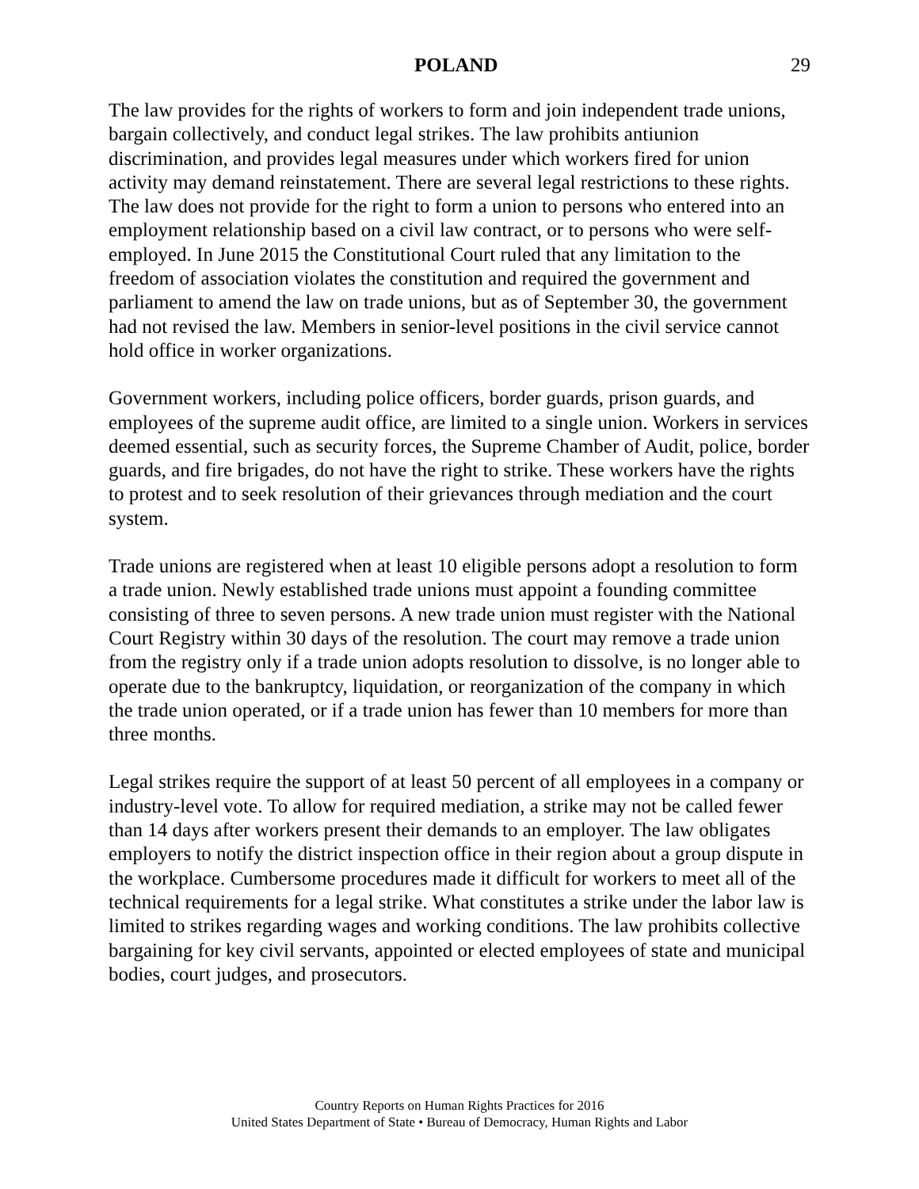POLAND 29
The law provides for the rights of workers to form and join independent trade unions, bargain collectively, and conduct legal strikes. The law prohibits antiunion discrimination, and provides legal measures under which workers fired for union activity may demand reinstatement. There are several legal restrictions to these rights. The law does not provide for the right to form a union to persons who entered into an employment relationship based on a civil law contract, or to persons who were self-employed. In June 2015 the Constitutional Court ruled that any limitation to the freedom of association violates the constitution and required the government and parliament to amend the law on trade unions, but as of September 30, the government had not revised the law. Members in senior-level positions in the civil service cannot hold office in worker organizations.
Government workers, including police officers, border guards, prison guards, and employees of the supreme audit office, are limited to a single union. Workers in services deemed essential, such as security forces, the Supreme Chamber of Audit, police, border guards, and fire brigades, do not have the right to strike. These workers have the rights to protest and to seek resolution of their grievances through mediation and the court system.
Trade unions are registered when at least 10 eligible persons adopt a resolution to form a trade union. Newly established trade unions must appoint a founding committee consisting of three to seven persons. A new trade union must register with the National Court Registry within 30 days of the resolution. The court may remove a trade union from the registry only if a trade union adopts resolution to dissolve, is no longer able to operate due to the bankruptcy, liquidation, or reorganization of the company in which the trade union operated, or if a trade union has fewer than 10 members for more than three months.
Legal strikes require the support of at least 50 percent of all employees in a company or industry-level vote. To allow for required mediation, a strike may not be called fewer than 14 days after workers present their demands to an employer. The law obligates employers to notify the district inspection office in their region about a group dispute in the workplace. Cumbersome procedures made it difficult for workers to meet all of the technical requirements for a legal strike. What constitutes a strike under the labor law is limited to strikes regarding wages and working conditions. The law prohibits collective bargaining for key civil servants, appointed or elected employees of state and municipal bodies, court judges, and prosecutors.
Country Reports on Human Rights Practices for 2016
United States Department of State • Bureau of Democracy, Human Rights and Labor